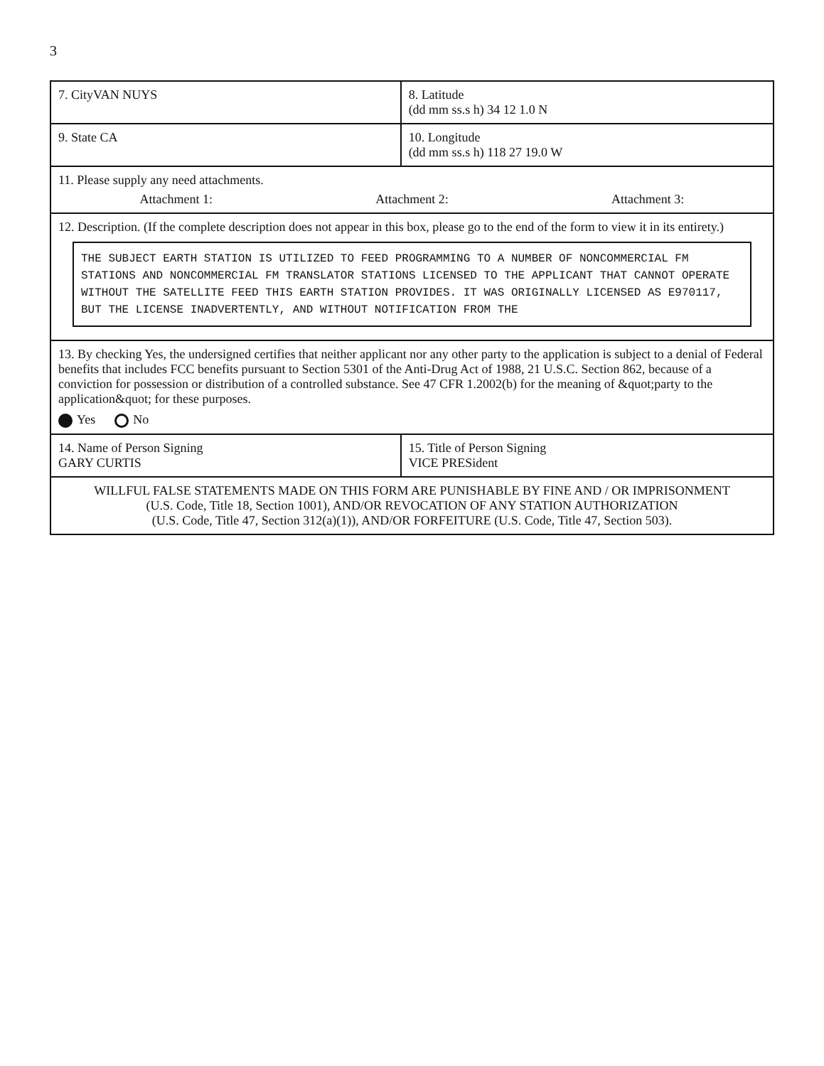3
| 7. CityVAN NUYS | 8. Latitude (dd mm ss.s h) 34 12 1.0 N |
| 9. State CA | 10. Longitude (dd mm ss.s h) 118 27 19.0 W |
| 11. Please supply any need attachments. Attachment 1: Attachment 2: Attachment 3: | |
| 12. Description. (If the complete description does not appear in this box, please go to the end of the form to view it in its entirety.) THE SUBJECT EARTH STATION IS UTILIZED TO FEED PROGRAMMING TO A NUMBER OF NONCOMMERCIAL FM STATIONS AND NONCOMMERCIAL FM TRANSLATOR STATIONS LICENSED TO THE APPLICANT THAT CANNOT OPERATE WITHOUT THE SATELLITE FEED THIS EARTH STATION PROVIDES. IT WAS ORIGINALLY LICENSED AS E970117, BUT THE LICENSE INADVERTENTLY, AND WITHOUT NOTIFICATION FROM THE | |
| 13. By checking Yes, the undersigned certifies that neither applicant nor any other party to the application is subject to a denial of Federal benefits that includes FCC benefits pursuant to Section 5301 of the Anti-Drug Act of 1988, 21 U.S.C. Section 862, because of a conviction for possession or distribution of a controlled substance. See 47 CFR 1.2002(b) for the meaning of &quot;party to the application&quot; for these purposes. Yes No | |
| 14. Name of Person Signing GARY CURTIS | 15. Title of Person Signing VICE PRESident |
| WILLFUL FALSE STATEMENTS MADE ON THIS FORM ARE PUNISHABLE BY FINE AND / OR IMPRISONMENT (U.S. Code, Title 18, Section 1001), AND/OR REVOCATION OF ANY STATION AUTHORIZATION (U.S. Code, Title 47, Section 312(a)(1)), AND/OR FORFEITURE (U.S. Code, Title 47, Section 503). | |